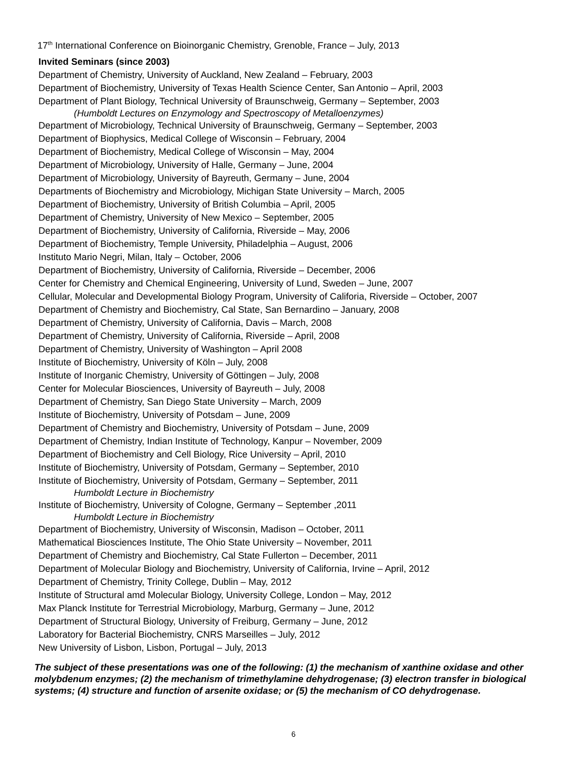17<sup>th</sup> International Conference on Bioinorganic Chemistry, Grenoble, France – July, 2013
Invited Seminars (since 2003)
Department of Chemistry, University of Auckland, New Zealand – February, 2003
Department of Biochemistry, University of Texas Health Science Center, San Antonio – April, 2003
Department of Plant Biology, Technical University of Braunschweig, Germany – September, 2003
(Humboldt Lectures on Enzymology and Spectroscopy of Metalloenzymes)
Department of Microbiology, Technical University of Braunschweig, Germany – September, 2003
Department of Biophysics, Medical College of Wisconsin – February, 2004
Department of Biochemistry, Medical College of Wisconsin – May, 2004
Department of Microbiology, University of Halle, Germany – June, 2004
Department of Microbiology, University of Bayreuth, Germany – June, 2004
Departments of Biochemistry and Microbiology, Michigan State University – March, 2005
Department of Biochemistry, University of British Columbia – April, 2005
Department of Chemistry, University of New Mexico – September, 2005
Department of Biochemistry, University of California, Riverside – May, 2006
Department of Biochemistry, Temple University, Philadelphia – August, 2006
Instituto Mario Negri, Milan, Italy – October, 2006
Department of Biochemistry, University of California, Riverside – December, 2006
Center for Chemistry and Chemical Engineering, University of Lund, Sweden – June, 2007
Cellular, Molecular and Developmental Biology Program, University of Califoria, Riverside – October, 2007
Department of Chemistry and Biochemistry, Cal State, San Bernardino – January, 2008
Department of Chemistry, University of California, Davis – March, 2008
Department of Chemistry, University of California, Riverside – April, 2008
Department of Chemistry, University of Washington – April 2008
Institute of Biochemistry, University of Köln – July, 2008
Institute of Inorganic Chemistry, University of Göttingen – July, 2008
Center for Molecular Biosciences, University of Bayreuth – July, 2008
Department of Chemistry, San Diego State University – March, 2009
Institute of Biochemistry, University of Potsdam – June, 2009
Department of Chemistry and Biochemistry, University of Potsdam – June, 2009
Department of Chemistry, Indian Institute of Technology, Kanpur – November, 2009
Department of Biochemistry and Cell Biology, Rice University – April, 2010
Institute of Biochemistry, University of Potsdam, Germany – September, 2010
Institute of Biochemistry, University of Potsdam, Germany – September, 2011
Humboldt Lecture in Biochemistry
Institute of Biochemistry, University of Cologne, Germany – September ,2011
Humboldt Lecture in Biochemistry
Department of Biochemistry, University of Wisconsin, Madison – October, 2011
Mathematical Biosciences Institute, The Ohio State University – November, 2011
Department of Chemistry and Biochemistry, Cal State Fullerton – December, 2011
Department of Molecular Biology and Biochemistry, University of California, Irvine – April, 2012
Department of Chemistry, Trinity College, Dublin – May, 2012
Institute of Structural amd Molecular Biology, University College, London – May, 2012
Max Planck Institute for Terrestrial Microbiology, Marburg, Germany – June, 2012
Department of Structural Biology, University of Freiburg, Germany – June, 2012
Laboratory for Bacterial Biochemistry, CNRS Marseilles – July, 2012
New University of Lisbon, Lisbon, Portugal – July, 2013
The subject of these presentations was one of the following: (1) the mechanism of xanthine oxidase and other molybdenum enzymes; (2) the mechanism of trimethylamine dehydrogenase; (3) electron transfer in biological systems; (4) structure and function of arsenite oxidase; or (5) the mechanism of CO dehydrogenase.
6